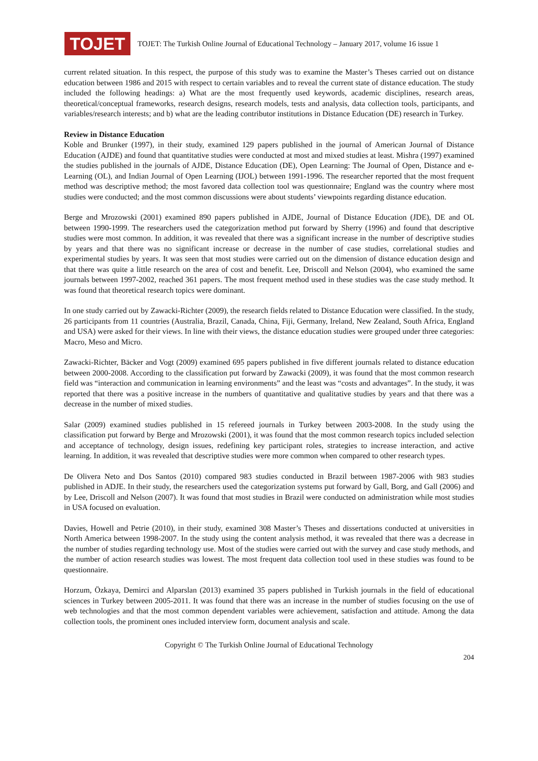TOJET
TOJET: The Turkish Online Journal of Educational Technology – January 2017, volume 16 issue 1
current related situation. In this respect, the purpose of this study was to examine the Master’s Theses carried out on distance education between 1986 and 2015 with respect to certain variables and to reveal the current state of distance education. The study included the following headings: a) What are the most frequently used keywords, academic disciplines, research areas, theoretical/conceptual frameworks, research designs, research models, tests and analysis, data collection tools, participants, and variables/research interests; and b) what are the leading contributor institutions in Distance Education (DE) research in Turkey.
Review in Distance Education
Koble and Brunker (1997), in their study, examined 129 papers published in the journal of American Journal of Distance Education (AJDE) and found that quantitative studies were conducted at most and mixed studies at least. Mishra (1997) examined the studies published in the journals of AJDE, Distance Education (DE), Open Learning: The Journal of Open, Distance and e-Learning (OL), and Indian Journal of Open Learning (IJOL) between 1991-1996. The researcher reported that the most frequent method was descriptive method; the most favored data collection tool was questionnaire; England was the country where most studies were conducted; and the most common discussions were about students’ viewpoints regarding distance education.
Berge and Mrozowski (2001) examined 890 papers published in AJDE, Journal of Distance Education (JDE), DE and OL between 1990-1999. The researchers used the categorization method put forward by Sherry (1996) and found that descriptive studies were most common. In addition, it was revealed that there was a significant increase in the number of descriptive studies by years and that there was no significant increase or decrease in the number of case studies, correlational studies and experimental studies by years. It was seen that most studies were carried out on the dimension of distance education design and that there was quite a little research on the area of cost and benefit. Lee, Driscoll and Nelson (2004), who examined the same journals between 1997-2002, reached 361 papers. The most frequent method used in these studies was the case study method. It was found that theoretical research topics were dominant.
In one study carried out by Zawacki-Richter (2009), the research fields related to Distance Education were classified. In the study, 26 participants from 11 countries (Australia, Brazil, Canada, China, Fiji, Germany, Ireland, New Zealand, South Africa, England and USA) were asked for their views. In line with their views, the distance education studies were grouped under three categories: Macro, Meso and Micro.
Zawacki-Richter, Bäcker and Vogt (2009) examined 695 papers published in five different journals related to distance education between 2000-2008. According to the classification put forward by Zawacki (2009), it was found that the most common research field was “interaction and communication in learning environments” and the least was “costs and advantages”. In the study, it was reported that there was a positive increase in the numbers of quantitative and qualitative studies by years and that there was a decrease in the number of mixed studies.
Salar (2009) examined studies published in 15 refereed journals in Turkey between 2003-2008. In the study using the classification put forward by Berge and Mrozowski (2001), it was found that the most common research topics included selection and acceptance of technology, design issues, redefining key participant roles, strategies to increase interaction, and active learning. In addition, it was revealed that descriptive studies were more common when compared to other research types.
De Olivera Neto and Dos Santos (2010) compared 983 studies conducted in Brazil between 1987-2006 with 983 studies published in ADJE. In their study, the researchers used the categorization systems put forward by Gall, Borg, and Gall (2006) and by Lee, Driscoll and Nelson (2007). It was found that most studies in Brazil were conducted on administration while most studies in USA focused on evaluation.
Davies, Howell and Petrie (2010), in their study, examined 308 Master’s Theses and dissertations conducted at universities in North America between 1998-2007. In the study using the content analysis method, it was revealed that there was a decrease in the number of studies regarding technology use. Most of the studies were carried out with the survey and case study methods, and the number of action research studies was lowest. The most frequent data collection tool used in these studies was found to be questionnaire.
Horzum, Özkaya, Demirci and Alparslan (2013) examined 35 papers published in Turkish journals in the field of educational sciences in Turkey between 2005-2011. It was found that there was an increase in the number of studies focusing on the use of web technologies and that the most common dependent variables were achievement, satisfaction and attitude. Among the data collection tools, the prominent ones included interview form, document analysis and scale.
Copyright © The Turkish Online Journal of Educational Technology
204